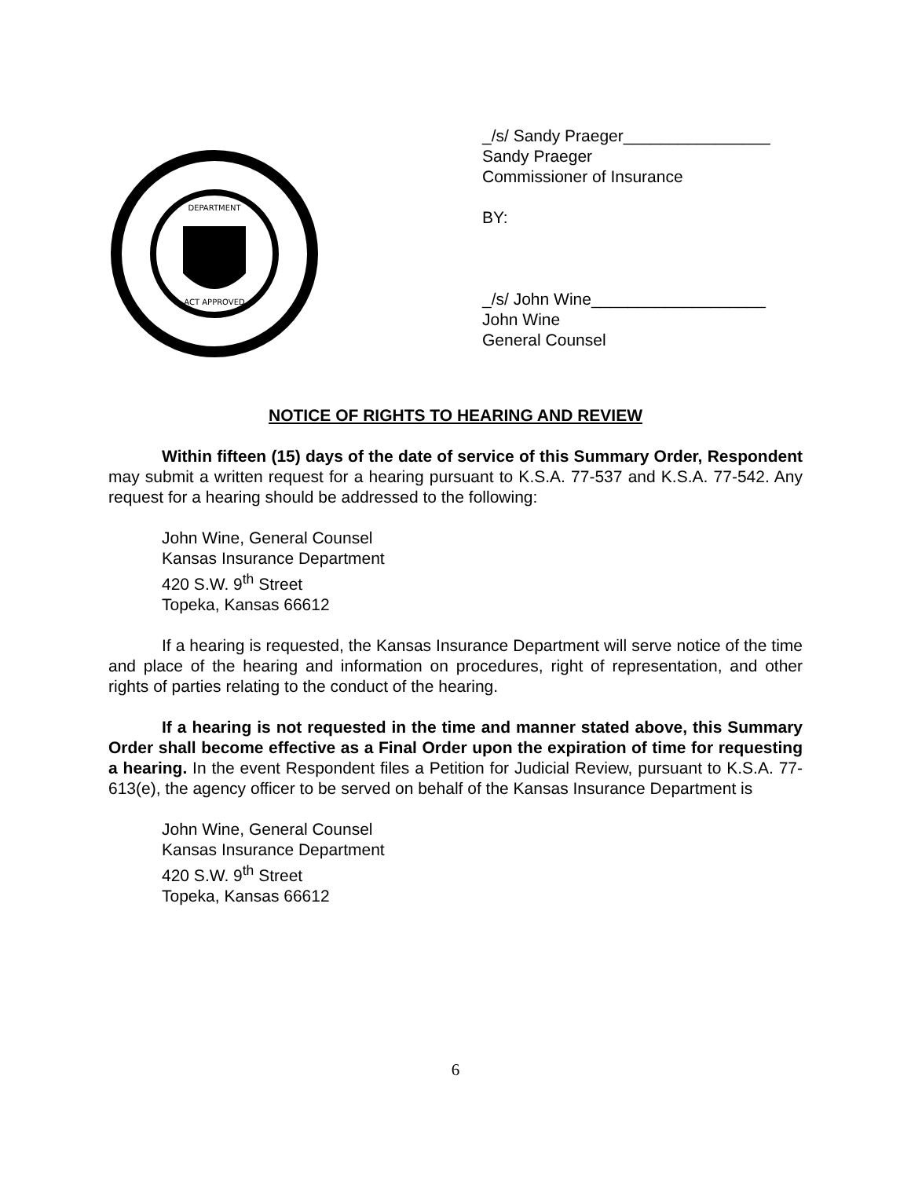DEPARTMENT
ACT APPROVED
_/s/ Sandy Praeger________________
Sandy Praeger
Commissioner of Insurance
BY:
_/s/ John Wine___________________
John Wine
General Counsel
NOTICE OF RIGHTS TO HEARING AND REVIEW
Within fifteen (15) days of the date of service of this Summary Order, Respondent may submit a written request for a hearing pursuant to K.S.A. 77-537 and K.S.A. 77-542. Any request for a hearing should be addressed to the following:
John Wine, General Counsel
Kansas Insurance Department
420 S.W. 9<sup>th</sup> Street
Topeka, Kansas 66612
If a hearing is requested, the Kansas Insurance Department will serve notice of the time and place of the hearing and information on procedures, right of representation, and other rights of parties relating to the conduct of the hearing.
If a hearing is not requested in the time and manner stated above, this Summary Order shall become effective as a Final Order upon the expiration of time for requesting a hearing. In the event Respondent files a Petition for Judicial Review, pursuant to K.S.A. 77-613(e), the agency officer to be served on behalf of the Kansas Insurance Department is
John Wine, General Counsel
Kansas Insurance Department
420 S.W. 9<sup>th</sup> Street
Topeka, Kansas 66612
6